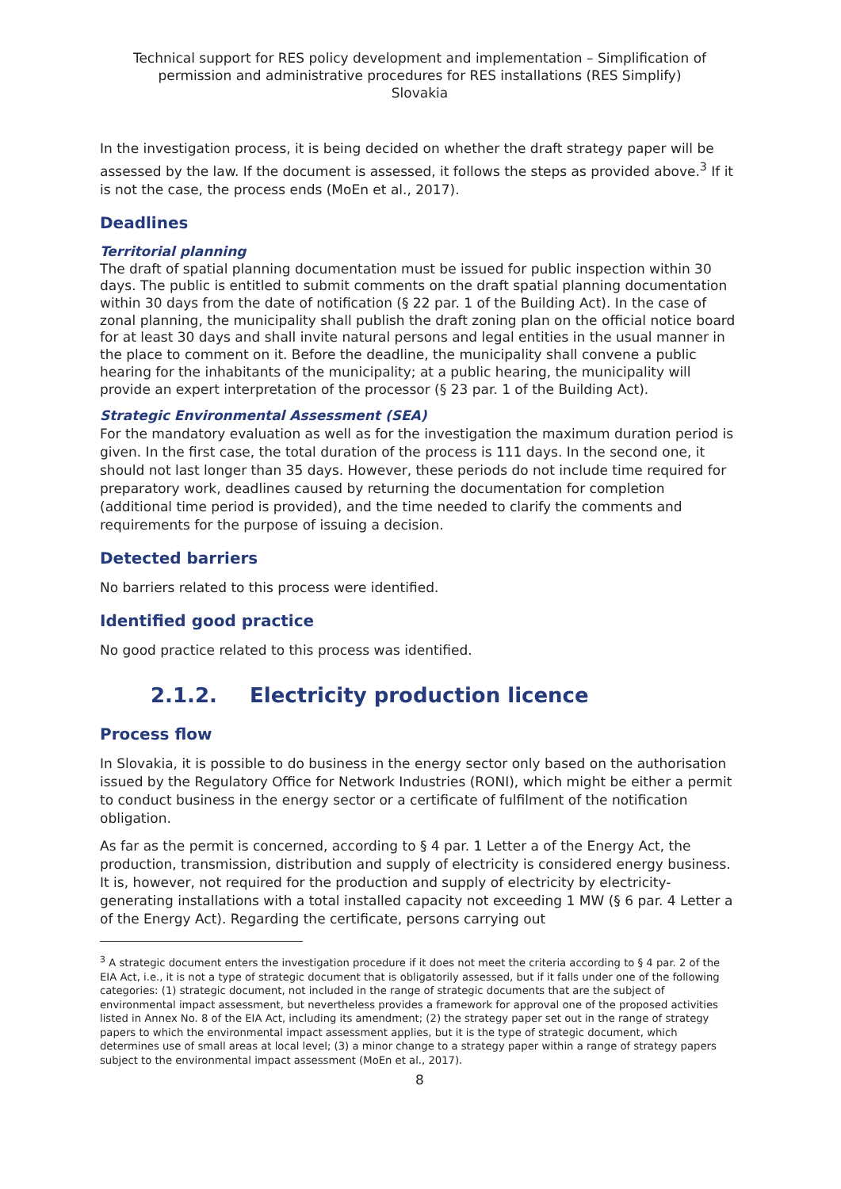Technical support for RES policy development and implementation – Simplification of permission and administrative procedures for RES installations (RES Simplify)
Slovakia
In the investigation process, it is being decided on whether the draft strategy paper will be assessed by the law. If the document is assessed, it follows the steps as provided above.<sup>3</sup> If it is not the case, the process ends (MoEn et al., 2017).
Deadlines
Territorial planning
The draft of spatial planning documentation must be issued for public inspection within 30 days. The public is entitled to submit comments on the draft spatial planning documentation within 30 days from the date of notification (§ 22 par. 1 of the Building Act). In the case of zonal planning, the municipality shall publish the draft zoning plan on the official notice board for at least 30 days and shall invite natural persons and legal entities in the usual manner in the place to comment on it. Before the deadline, the municipality shall convene a public hearing for the inhabitants of the municipality; at a public hearing, the municipality will provide an expert interpretation of the processor (§ 23 par. 1 of the Building Act).
Strategic Environmental Assessment (SEA)
For the mandatory evaluation as well as for the investigation the maximum duration period is given. In the first case, the total duration of the process is 111 days. In the second one, it should not last longer than 35 days. However, these periods do not include time required for preparatory work, deadlines caused by returning the documentation for completion (additional time period is provided), and the time needed to clarify the comments and requirements for the purpose of issuing a decision.
Detected barriers
No barriers related to this process were identified.
Identified good practice
No good practice related to this process was identified.
2.1.2. Electricity production licence
Process flow
In Slovakia, it is possible to do business in the energy sector only based on the authorisation issued by the Regulatory Office for Network Industries (RONI), which might be either a permit to conduct business in the energy sector or a certificate of fulfilment of the notification obligation.
As far as the permit is concerned, according to § 4 par. 1 Letter a of the Energy Act, the production, transmission, distribution and supply of electricity is considered energy business. It is, however, not required for the production and supply of electricity by electricity-generating installations with a total installed capacity not exceeding 1 MW (§ 6 par. 4 Letter a of the Energy Act). Regarding the certificate, persons carrying out
<sup>3</sup> A strategic document enters the investigation procedure if it does not meet the criteria according to § 4 par. 2 of the EIA Act, i.e., it is not a type of strategic document that is obligatorily assessed, but if it falls under one of the following categories: (1) strategic document, not included in the range of strategic documents that are the subject of environmental impact assessment, but nevertheless provides a framework for approval one of the proposed activities listed in Annex No. 8 of the EIA Act, including its amendment; (2) the strategy paper set out in the range of strategy papers to which the environmental impact assessment applies, but it is the type of strategic document, which determines use of small areas at local level; (3) a minor change to a strategy paper within a range of strategy papers subject to the environmental impact assessment (MoEn et al., 2017).
8